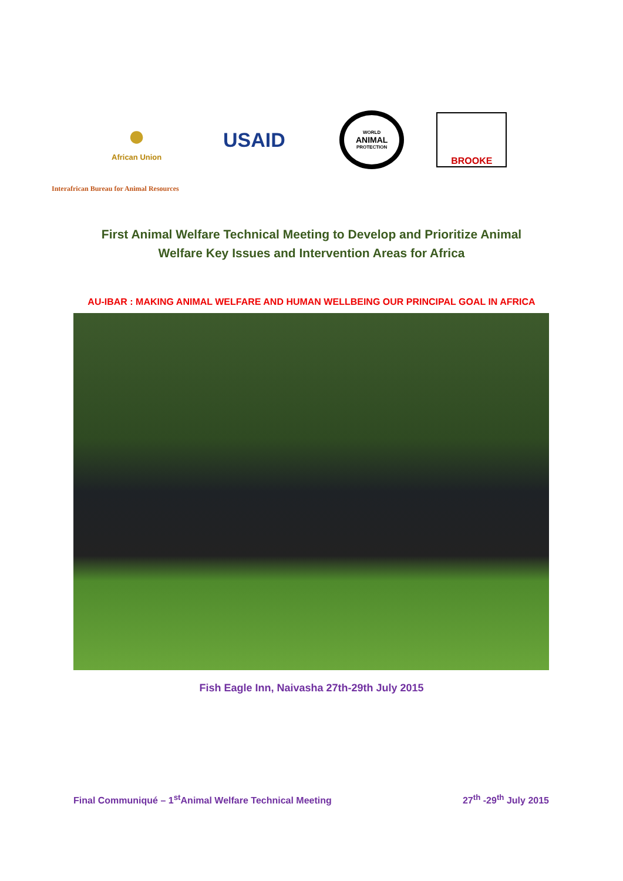●
African Union
USAID
WORLD
ANIMAL
PROTECTION
BROOKE
Interafrican Bureau for Animal Resources
First Animal Welfare Technical Meeting to Develop and Prioritize Animal
Welfare Key Issues and Intervention Areas for Africa
AU-IBAR : MAKING ANIMAL WELFARE AND HUMAN WELLBEING OUR PRINCIPAL GOAL IN AFRICA
Fish Eagle Inn, Naivasha 27th-29th July 2015
Final Communiqué – 1<sup>st</sup>Animal Welfare Technical Meeting 27<sup>th</sup> -29<sup>th</sup> July 2015